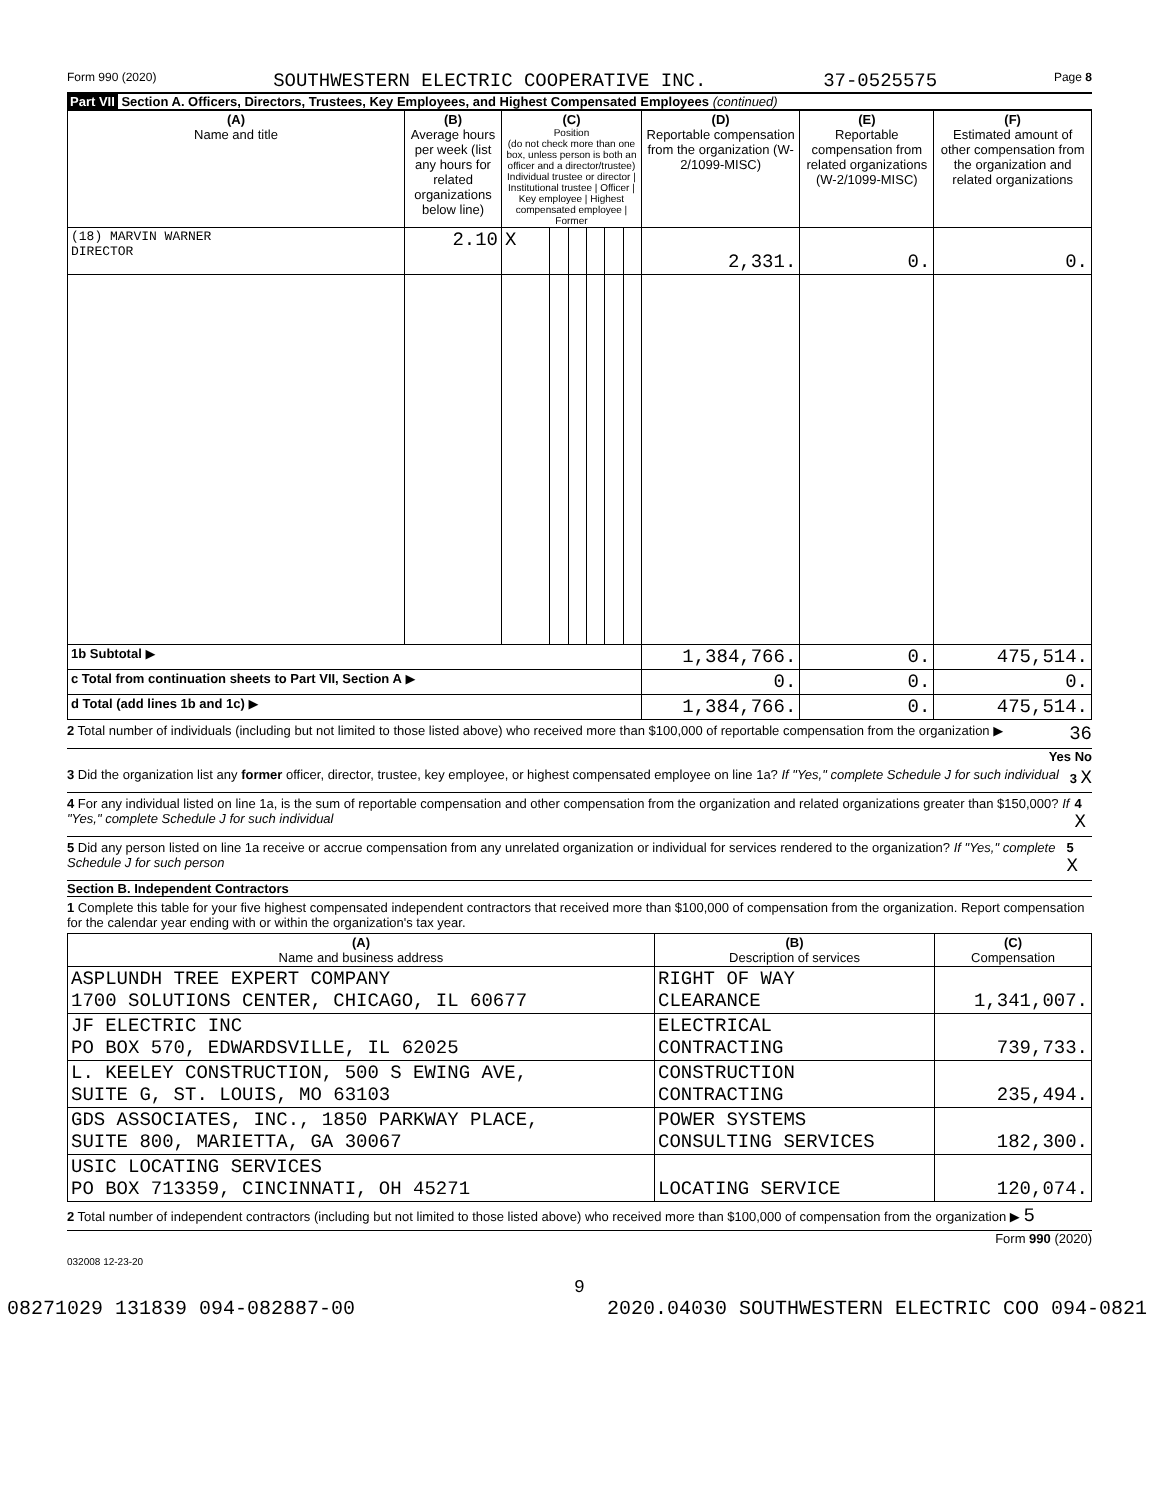Form 990 (2020) SOUTHWESTERN ELECTRIC COOPERATIVE INC. 37-0525575 Page 8
Part VII Section A. Officers, Directors, Trustees, Key Employees, and Highest Compensated Employees (continued)
| (A) Name and title | (B) Average hours per week (list any hours for related organizations below line) | (C) Position (do not check more than one box, unless person is both an officer and a director/trustee) Individual trustee or director / Institutional trustee / Officer / Key employee / Highest compensated employee / Former | | | | | | (D) Reportable compensation from the organization (W-2/1099-MISC) | (E) Reportable compensation from related organizations (W-2/1099-MISC) | (F) Estimated amount of other compensation from the organization and related organizations |
| --- | --- | --- | --- | --- | --- | --- | --- | --- | --- | --- |
| (18) MARVIN WARNER DIRECTOR | 2.10 | X | | | | | | 2,331. | 0. | 0. |
| 1b Subtotal ▶ | | | | | | | | 1,384,766. | 0. | 475,514. |
| c Total from continuation sheets to Part VII, Section A ▶ | | | | | | | | 0. | 0. | 0. |
| d Total (add lines 1b and 1c) ▶ | | | | | | | | 1,384,766. | 0. | 475,514. |
2 Total number of individuals (including but not limited to those listed above) who received more than $100,000 of reportable compensation from the organization ▶ 36
Yes No
3 Did the organization list any former officer, director, trustee, key employee, or highest compensated employee on line 1a? If "Yes," complete Schedule J for such individual 3 X
4 For any individual listed on line 1a, is the sum of reportable compensation and other compensation from the organization and related organizations greater than $150,000? If "Yes," complete Schedule J for such individual 4 X
5 Did any person listed on line 1a receive or accrue compensation from any unrelated organization or individual for services rendered to the organization? If "Yes," complete Schedule J for such person 5 X
Section B. Independent Contractors
1 Complete this table for your five highest compensated independent contractors that received more than $100,000 of compensation from the organization. Report compensation for the calendar year ending with or within the organization's tax year.
| (A) Name and business address | (B) Description of services | (C) Compensation |
| --- | --- | --- |
| ASPLUNDH TREE EXPERT COMPANY 1700 SOLUTIONS CENTER, CHICAGO, IL 60677 | RIGHT OF WAY CLEARANCE | 1,341,007. |
| JF ELECTRIC INC PO BOX 570, EDWARDSVILLE, IL 62025 | ELECTRICAL CONTRACTING | 739,733. |
| L. KEELEY CONSTRUCTION, 500 S EWING AVE, SUITE G, ST. LOUIS, MO 63103 | CONSTRUCTION CONTRACTING | 235,494. |
| GDS ASSOCIATES, INC., 1850 PARKWAY PLACE, SUITE 800, MARIETTA, GA 30067 | POWER SYSTEMS CONSULTING SERVICES | 182,300. |
| USIC LOCATING SERVICES PO BOX 713359, CINCINNATI, OH 45271 | LOCATING SERVICE | 120,074. |
2 Total number of independent contractors (including but not limited to those listed above) who received more than $100,000 of compensation from the organization ▶ 5
Form 990 (2020)
032008 12-23-20
9
08271029 131839 094-082887-00 2020.04030 SOUTHWESTERN ELECTRIC COO 094-0821